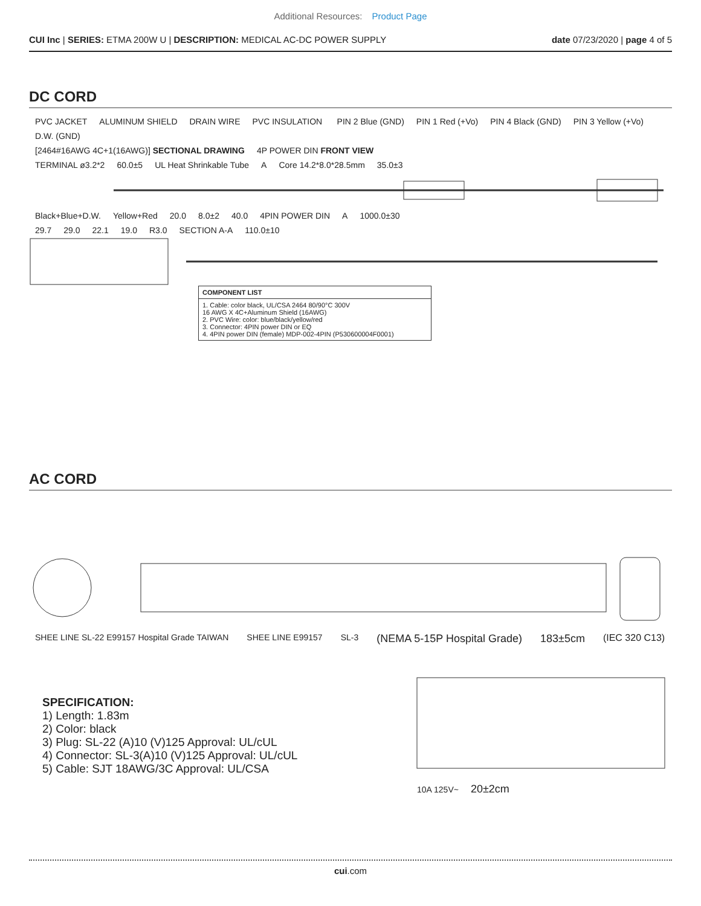Additional Resources: Product Page
CUI Inc | SERIES: ETMA 200W U | DESCRIPTION: MEDICAL AC-DC POWER SUPPLY
date 07/23/2020 | page 4 of 5
DC CORD
PVC JACKET ALUMINUM SHIELD DRAIN WIRE PVC INSULATION PIN 2 Blue (GND) PIN 1 Red (+Vo) PIN 4 Black (GND) PIN 3 Yellow (+Vo) D.W. (GND)
[2464#16AWG 4C+1(16AWG)] SECTIONAL DRAWING 4P POWER DIN FRONT VIEW
TERMINAL ø3.2*2 60.0±5 UL Heat Shrinkable Tube A Core 14.2*8.0*28.5mm 35.0±3
Black+Blue+D.W. Yellow+Red 20.0 8.0±2 40.0 4PIN POWER DIN A 1000.0±30
29.7 29.0 22.1 19.0 R3.0 SECTION A-A 110.0±10
| COMPONENT LIST |
| --- |
| 1. Cable: color black, UL/CSA 2464 80/90°C 300V 16 AWG X 4C+Aluminum Shield (16AWG) 2. PVC Wire: color: blue/black/yellow/red 3. Connector: 4PIN power DIN or EQ 4. 4PIN power DIN (female) MDP-002-4PIN (P530600004F0001) |
AC CORD
SHEE LINE SL-22 E99157 Hospital Grade TAIWAN SHEE LINE E99157 SL-3 (NEMA 5-15P Hospital Grade) 183±5cm (IEC 320 C13)
SPECIFICATION:
1) Length: 1.83m
2) Color: black
3) Plug: SL-22 (A)10 (V)125 Approval: UL/cUL
4) Connector: SL-3(A)10 (V)125 Approval: UL/cUL
5) Cable: SJT 18AWG/3C Approval: UL/CSA
10A 125V~ 20±2cm
cui.com